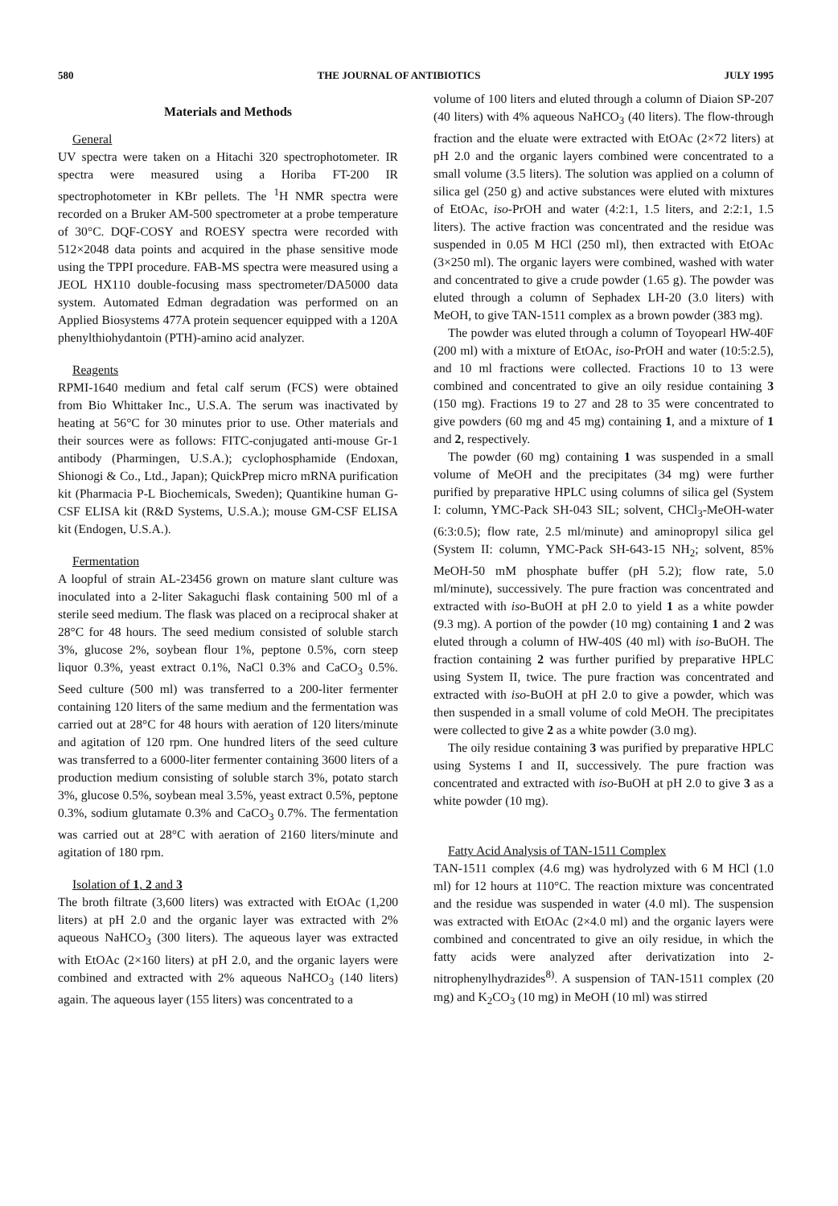580 THE JOURNAL OF ANTIBIOTICS JULY 1995
Materials and Methods
General
UV spectra were taken on a Hitachi 320 spectrophotometer. IR spectra were measured using a Horiba FT-200 IR spectrophotometer in KBr pellets. The <sup>1</sup>H NMR spectra were recorded on a Bruker AM-500 spectrometer at a probe temperature of 30°C. DQF-COSY and ROESY spectra were recorded with 512×2048 data points and acquired in the phase sensitive mode using the TPPI procedure. FAB-MS spectra were measured using a JEOL HX110 double-focusing mass spectrometer/DA5000 data system. Automated Edman degradation was performed on an Applied Biosystems 477A protein sequencer equipped with a 120A phenylthiohydantoin (PTH)-amino acid analyzer.
Reagents
RPMI-1640 medium and fetal calf serum (FCS) were obtained from Bio Whittaker Inc., U.S.A. The serum was inactivated by heating at 56°C for 30 minutes prior to use. Other materials and their sources were as follows: FITC-conjugated anti-mouse Gr-1 antibody (Pharmingen, U.S.A.); cyclophosphamide (Endoxan, Shionogi & Co., Ltd., Japan); QuickPrep micro mRNA purification kit (Pharmacia P-L Biochemicals, Sweden); Quantikine human G-CSF ELISA kit (R&D Systems, U.S.A.); mouse GM-CSF ELISA kit (Endogen, U.S.A.).
Fermentation
A loopful of strain AL-23456 grown on mature slant culture was inoculated into a 2-liter Sakaguchi flask containing 500 ml of a sterile seed medium. The flask was placed on a reciprocal shaker at 28°C for 48 hours. The seed medium consisted of soluble starch 3%, glucose 2%, soybean flour 1%, peptone 0.5%, corn steep liquor 0.3%, yeast extract 0.1%, NaCl 0.3% and CaCO<sub>3</sub> 0.5%. Seed culture (500 ml) was transferred to a 200-liter fermenter containing 120 liters of the same medium and the fermentation was carried out at 28°C for 48 hours with aeration of 120 liters/minute and agitation of 120 rpm. One hundred liters of the seed culture was transferred to a 6000-liter fermenter containing 3600 liters of a production medium consisting of soluble starch 3%, potato starch 3%, glucose 0.5%, soybean meal 3.5%, yeast extract 0.5%, peptone 0.3%, sodium glutamate 0.3% and CaCO<sub>3</sub> 0.7%. The fermentation was carried out at 28°C with aeration of 2160 liters/minute and agitation of 180 rpm.
Isolation of 1, 2 and 3
The broth filtrate (3,600 liters) was extracted with EtOAc (1,200 liters) at pH 2.0 and the organic layer was extracted with 2% aqueous NaHCO<sub>3</sub> (300 liters). The aqueous layer was extracted with EtOAc (2×160 liters) at pH 2.0, and the organic layers were combined and extracted with 2% aqueous NaHCO<sub>3</sub> (140 liters) again. The aqueous layer (155 liters) was concentrated to a
volume of 100 liters and eluted through a column of Diaion SP-207 (40 liters) with 4% aqueous NaHCO<sub>3</sub> (40 liters). The flow-through fraction and the eluate were extracted with EtOAc (2×72 liters) at pH 2.0 and the organic layers combined were concentrated to a small volume (3.5 liters). The solution was applied on a column of silica gel (250 g) and active substances were eluted with mixtures of EtOAc, iso-PrOH and water (4:2:1, 1.5 liters, and 2:2:1, 1.5 liters). The active fraction was concentrated and the residue was suspended in 0.05 M HCl (250 ml), then extracted with EtOAc (3×250 ml). The organic layers were combined, washed with water and concentrated to give a crude powder (1.65 g). The powder was eluted through a column of Sephadex LH-20 (3.0 liters) with MeOH, to give TAN-1511 complex as a brown powder (383 mg).
The powder was eluted through a column of Toyopearl HW-40F (200 ml) with a mixture of EtOAc, iso-PrOH and water (10:5:2.5), and 10 ml fractions were collected. Fractions 10 to 13 were combined and concentrated to give an oily residue containing 3 (150 mg). Fractions 19 to 27 and 28 to 35 were concentrated to give powders (60 mg and 45 mg) containing 1, and a mixture of 1 and 2, respectively.
The powder (60 mg) containing 1 was suspended in a small volume of MeOH and the precipitates (34 mg) were further purified by preparative HPLC using columns of silica gel (System I: column, YMC-Pack SH-043 SIL; solvent, CHCl<sub>3</sub>-MeOH-water (6:3:0.5); flow rate, 2.5 ml/minute) and aminopropyl silica gel (System II: column, YMC-Pack SH-643-15 NH<sub>2</sub>; solvent, 85% MeOH-50 mM phosphate buffer (pH 5.2); flow rate, 5.0 ml/minute), successively. The pure fraction was concentrated and extracted with iso-BuOH at pH 2.0 to yield 1 as a white powder (9.3 mg). A portion of the powder (10 mg) containing 1 and 2 was eluted through a column of HW-40S (40 ml) with iso-BuOH. The fraction containing 2 was further purified by preparative HPLC using System II, twice. The pure fraction was concentrated and extracted with iso-BuOH at pH 2.0 to give a powder, which was then suspended in a small volume of cold MeOH. The precipitates were collected to give 2 as a white powder (3.0 mg).
The oily residue containing 3 was purified by preparative HPLC using Systems I and II, successively. The pure fraction was concentrated and extracted with iso-BuOH at pH 2.0 to give 3 as a white powder (10 mg).
Fatty Acid Analysis of TAN-1511 Complex
TAN-1511 complex (4.6 mg) was hydrolyzed with 6 M HCl (1.0 ml) for 12 hours at 110°C. The reaction mixture was concentrated and the residue was suspended in water (4.0 ml). The suspension was extracted with EtOAc (2×4.0 ml) and the organic layers were combined and concentrated to give an oily residue, in which the fatty acids were analyzed after derivatization into 2-nitrophenylhydrazides<sup>8)</sup>. A suspension of TAN-1511 complex (20 mg) and K<sub>2</sub>CO<sub>3</sub> (10 mg) in MeOH (10 ml) was stirred